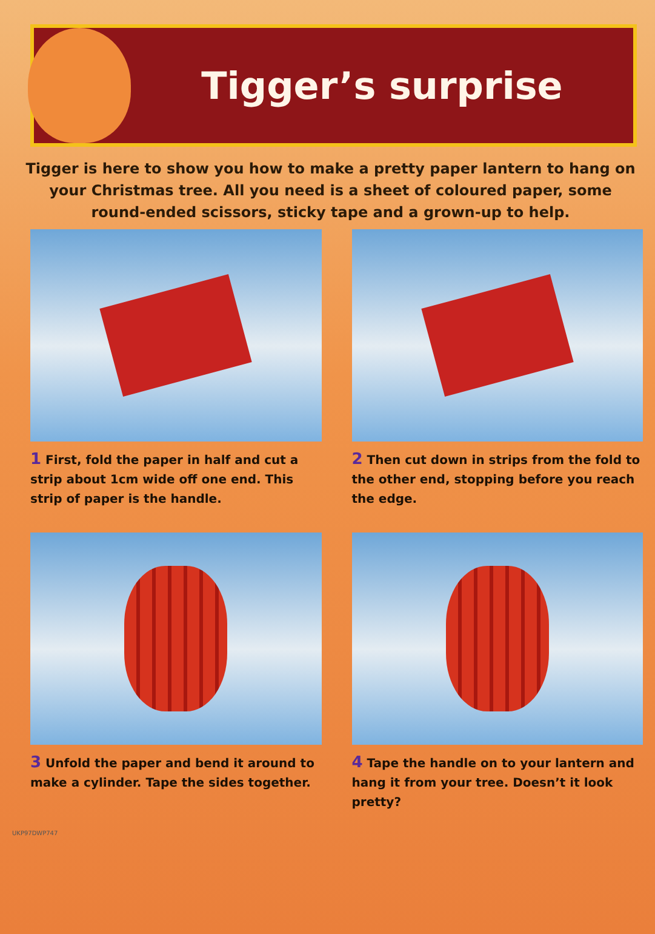Tigger’s surprise
Tigger is here to show you how to make a pretty paper lantern to hang on your Christmas tree. All you need is a sheet of coloured paper, some round-ended scissors, sticky tape and a grown-up to help.
1 First, fold the paper in half and cut a strip about 1cm wide off one end. This strip of paper is the handle.
2 Then cut down in strips from the fold to the other end, stopping before you reach the edge.
3 Unfold the paper and bend it around to make a cylinder. Tape the sides together.
4 Tape the handle on to your lantern and hang it from your tree. Doesn’t it look pretty?
UKP97DWP747